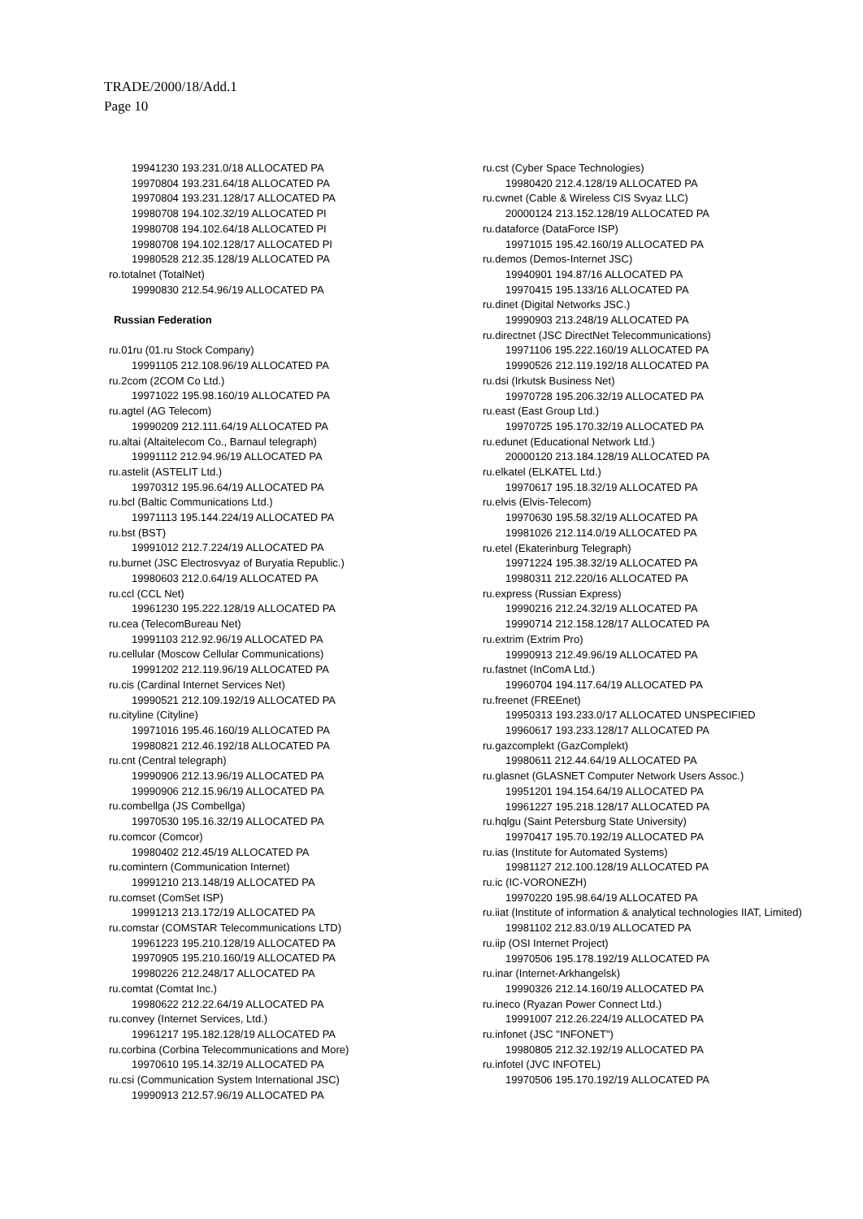TRADE/2000/18/Add.1
Page 10
19941230 193.231.0/18 ALLOCATED PA
19970804 193.231.64/18 ALLOCATED PA
19970804 193.231.128/17 ALLOCATED PA
19980708 194.102.32/19 ALLOCATED PI
19980708 194.102.64/18 ALLOCATED PI
19980708 194.102.128/17 ALLOCATED PI
19980528 212.35.128/19 ALLOCATED PA
ro.totalnet (TotalNet)
19990830 212.54.96/19 ALLOCATED PA
Russian Federation
ru.01ru (01.ru Stock Company)
19991105 212.108.96/19 ALLOCATED PA
ru.2com (2COM Co Ltd.)
19971022 195.98.160/19 ALLOCATED PA
ru.agtel (AG Telecom)
19990209 212.111.64/19 ALLOCATED PA
ru.altai (Altaitelecom Co., Barnaul telegraph)
19991112 212.94.96/19 ALLOCATED PA
ru.astelit (ASTELIT Ltd.)
19970312 195.96.64/19 ALLOCATED PA
ru.bcl (Baltic Communications Ltd.)
19971113 195.144.224/19 ALLOCATED PA
ru.bst (BST)
19991012 212.7.224/19 ALLOCATED PA
ru.burnet (JSC Electrosvyaz of Buryatia Republic.)
19980603 212.0.64/19 ALLOCATED PA
ru.ccl (CCL Net)
19961230 195.222.128/19 ALLOCATED PA
ru.cea (TelecomBureau Net)
19991103 212.92.96/19 ALLOCATED PA
ru.cellular (Moscow Cellular Communications)
19991202 212.119.96/19 ALLOCATED PA
ru.cis (Cardinal Internet Services Net)
19990521 212.109.192/19 ALLOCATED PA
ru.cityline (Cityline)
19971016 195.46.160/19 ALLOCATED PA
19980821 212.46.192/18 ALLOCATED PA
ru.cnt (Central telegraph)
19990906 212.13.96/19 ALLOCATED PA
19990906 212.15.96/19 ALLOCATED PA
ru.combellga (JS Combellga)
19970530 195.16.32/19 ALLOCATED PA
ru.comcor (Comcor)
19980402 212.45/19 ALLOCATED PA
ru.comintern (Communication Internet)
19991210 213.148/19 ALLOCATED PA
ru.comset (ComSet ISP)
19991213 213.172/19 ALLOCATED PA
ru.comstar (COMSTAR Telecommunications LTD)
19961223 195.210.128/19 ALLOCATED PA
19970905 195.210.160/19 ALLOCATED PA
19980226 212.248/17 ALLOCATED PA
ru.comtat (Comtat Inc.)
19980622 212.22.64/19 ALLOCATED PA
ru.convey (Internet Services, Ltd.)
19961217 195.182.128/19 ALLOCATED PA
ru.corbina (Corbina Telecommunications and More)
19970610 195.14.32/19 ALLOCATED PA
ru.csi (Communication System International JSC)
19990913 212.57.96/19 ALLOCATED PA
ru.cst (Cyber Space Technologies)
19980420 212.4.128/19 ALLOCATED PA
ru.cwnet (Cable & Wireless CIS Svyaz LLC)
20000124 213.152.128/19 ALLOCATED PA
ru.dataforce (DataForce ISP)
19971015 195.42.160/19 ALLOCATED PA
ru.demos (Demos-Internet JSC)
19940901 194.87/16 ALLOCATED PA
19970415 195.133/16 ALLOCATED PA
ru.dinet (Digital Networks JSC.)
19990903 213.248/19 ALLOCATED PA
ru.directnet (JSC DirectNet Telecommunications)
19971106 195.222.160/19 ALLOCATED PA
19990526 212.119.192/18 ALLOCATED PA
ru.dsi (Irkutsk Business Net)
19970728 195.206.32/19 ALLOCATED PA
ru.east (East Group Ltd.)
19970725 195.170.32/19 ALLOCATED PA
ru.edunet (Educational Network Ltd.)
20000120 213.184.128/19 ALLOCATED PA
ru.elkatel (ELKATEL Ltd.)
19970617 195.18.32/19 ALLOCATED PA
ru.elvis (Elvis-Telecom)
19970630 195.58.32/19 ALLOCATED PA
19981026 212.114.0/19 ALLOCATED PA
ru.etel (Ekaterinburg Telegraph)
19971224 195.38.32/19 ALLOCATED PA
19980311 212.220/16 ALLOCATED PA
ru.express (Russian Express)
19990216 212.24.32/19 ALLOCATED PA
19990714 212.158.128/17 ALLOCATED PA
ru.extrim (Extrim Pro)
19990913 212.49.96/19 ALLOCATED PA
ru.fastnet (InComA Ltd.)
19960704 194.117.64/19 ALLOCATED PA
ru.freenet (FREEnet)
19950313 193.233.0/17 ALLOCATED UNSPECIFIED
19960617 193.233.128/17 ALLOCATED PA
ru.gazcomplekt (GazComplekt)
19980611 212.44.64/19 ALLOCATED PA
ru.glasnet (GLASNET Computer Network Users Assoc.)
19951201 194.154.64/19 ALLOCATED PA
19961227 195.218.128/17 ALLOCATED PA
ru.hqlgu (Saint Petersburg State University)
19970417 195.70.192/19 ALLOCATED PA
ru.ias (Institute for Automated Systems)
19981127 212.100.128/19 ALLOCATED PA
ru.ic (IC-VORONEZH)
19970220 195.98.64/19 ALLOCATED PA
ru.iiat (Institute of information & analytical technologies IIAT, Limited)
19981102 212.83.0/19 ALLOCATED PA
ru.iip (OSI Internet Project)
19970506 195.178.192/19 ALLOCATED PA
ru.inar (Internet-Arkhangelsk)
19990326 212.14.160/19 ALLOCATED PA
ru.ineco (Ryazan Power Connect Ltd.)
19991007 212.26.224/19 ALLOCATED PA
ru.infonet (JSC "INFONET")
19980805 212.32.192/19 ALLOCATED PA
ru.infotel (JVC INFOTEL)
19970506 195.170.192/19 ALLOCATED PA